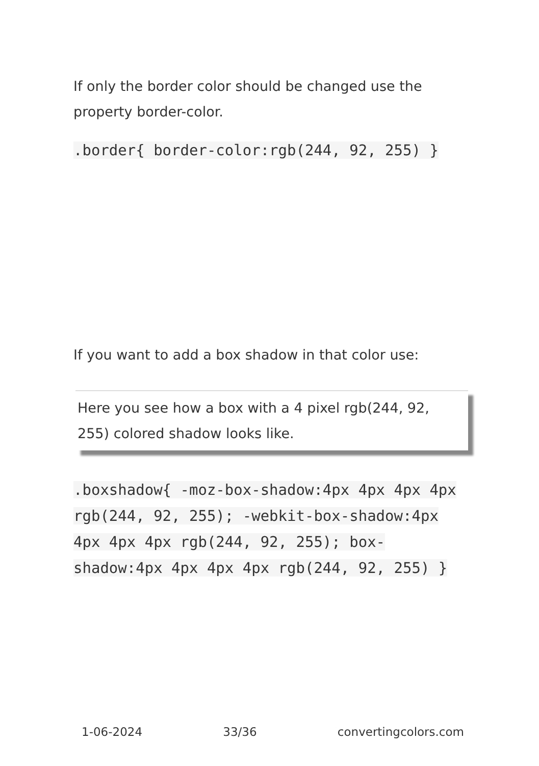If only the border color should be changed use the property border-color.
.border{ border-color:rgb(244, 92, 255) }
If you want to add a box shadow in that color use:
Here you see how a box with a 4 pixel rgb(244, 92, 255) colored shadow looks like.
.boxshadow{ -moz-box-shadow:4px 4px 4px 4px rgb(244, 92, 255); -webkit-box-shadow:4px 4px 4px 4px rgb(244, 92, 255); box-shadow:4px 4px 4px 4px rgb(244, 92, 255) }
1-06-2024 33/36 convertingcolors.com